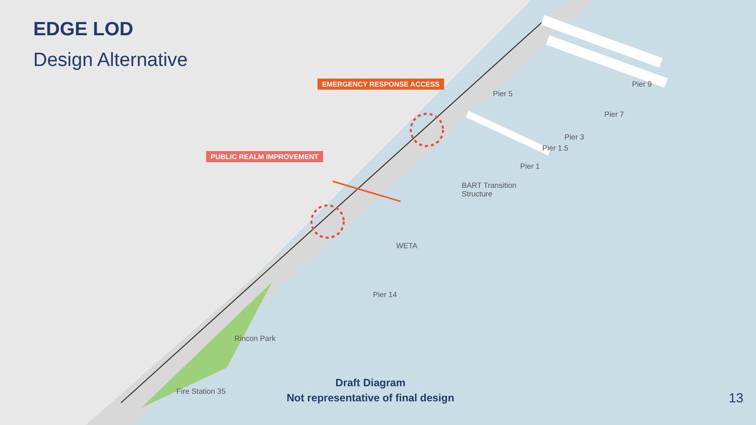EDGE LOD
Design Alternative
EMERGENCY RESPONSE ACCESS
PUBLIC REALM IMPROVEMENT
Pier 9
Pier 5
Pier 7
Pier 3
Pier 1.5
Pier 1
BART Transition
Structure
WETA
Pier 14
Rincon Park
Fire Station 35
Draft Diagram
Not representative of final design
13